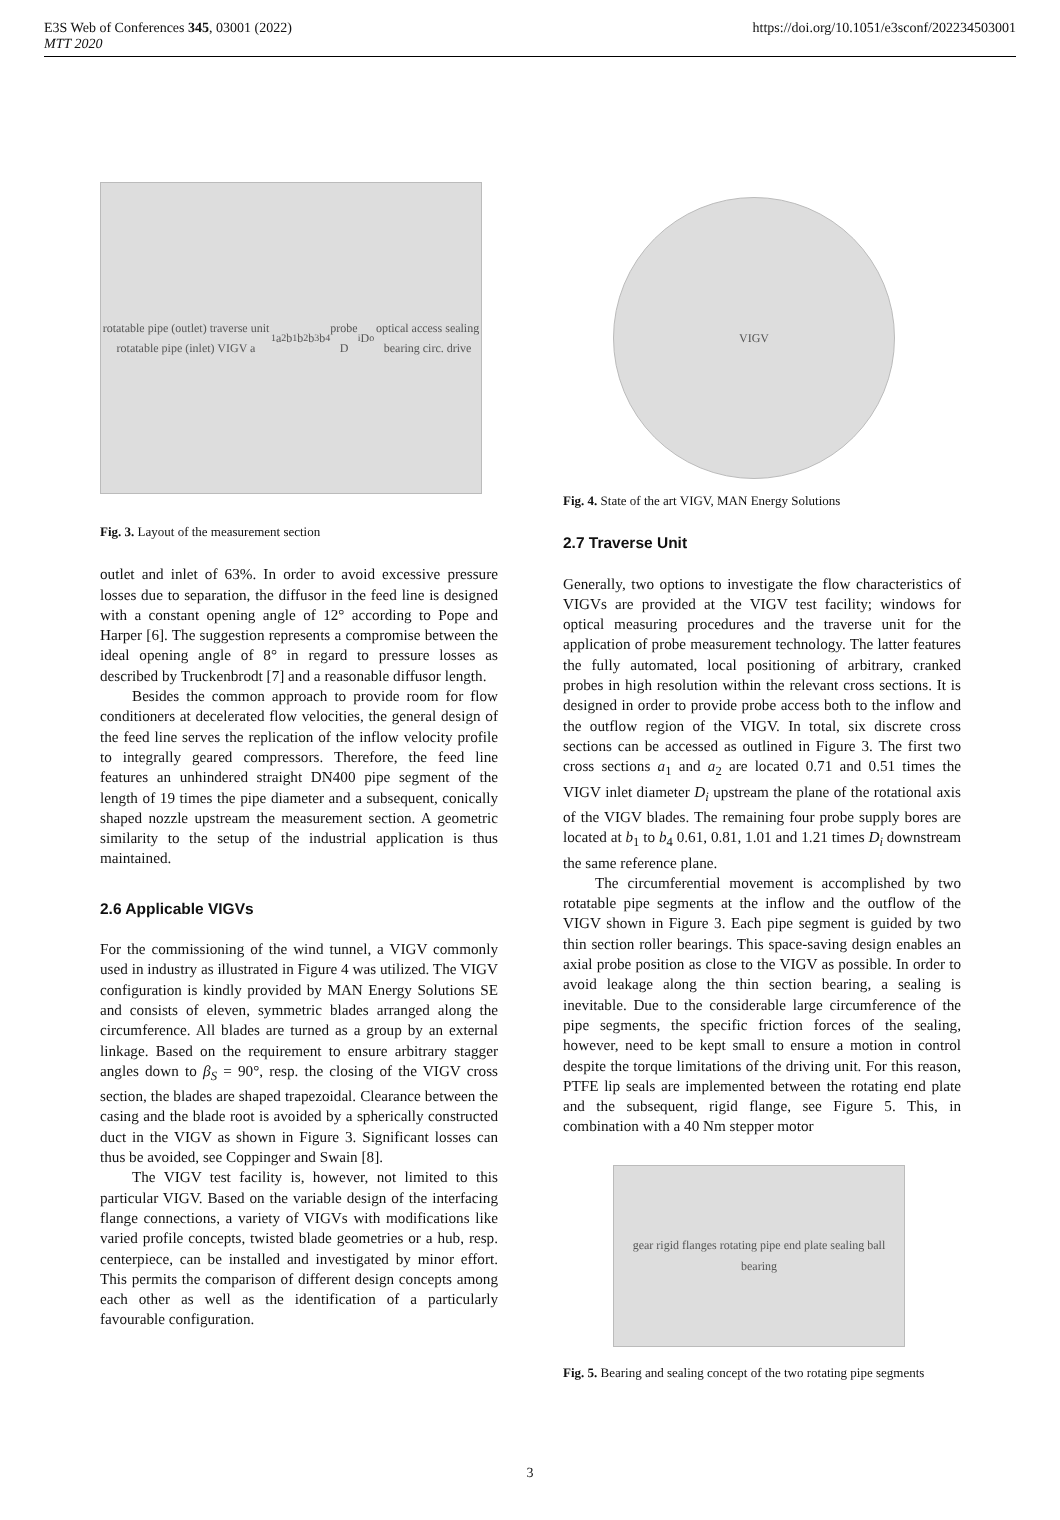E3S Web of Conferences 345, 03001 (2022)
MTT 2020
https://doi.org/10.1051/e3sconf/202234503001
rotatable pipe (outlet) traverse unit rotatable pipe (inlet) VIGV a<sub>1</sub> a<sub>2</sub> b<sub>1</sub> b<sub>2</sub> b<sub>3</sub> b<sub>4</sub> probe D<sub>i</sub> D<sub>o</sub> optical access sealing bearing circ. drive
Fig. 3. Layout of the measurement section
outlet and inlet of 63%. In order to avoid excessive pressure losses due to separation, the diffusor in the feed line is designed with a constant opening angle of 12° according to Pope and Harper [6]. The suggestion represents a compromise between the ideal opening angle of 8° in regard to pressure losses as described by Truckenbrodt [7] and a reasonable diffusor length.
Besides the common approach to provide room for flow conditioners at decelerated flow velocities, the general design of the feed line serves the replication of the inflow velocity profile to integrally geared compressors. Therefore, the feed line features an unhindered straight DN400 pipe segment of the length of 19 times the pipe diameter and a subsequent, conically shaped nozzle upstream the measurement section. A geometric similarity to the setup of the industrial application is thus maintained.
2.6 Applicable VIGVs
For the commissioning of the wind tunnel, a VIGV commonly used in industry as illustrated in Figure 4 was utilized. The VIGV configuration is kindly provided by MAN Energy Solutions SE and consists of eleven, symmetric blades arranged along the circumference. All blades are turned as a group by an external linkage. Based on the requirement to ensure arbitrary stagger angles down to β<sub>S</sub> = 90°, resp. the closing of the VIGV cross section, the blades are shaped trapezoidal. Clearance between the casing and the blade root is avoided by a spherically constructed duct in the VIGV as shown in Figure 3. Significant losses can thus be avoided, see Coppinger and Swain [8].
The VIGV test facility is, however, not limited to this particular VIGV. Based on the variable design of the interfacing flange connections, a variety of VIGVs with modifications like varied profile concepts, twisted blade geometries or a hub, resp. centerpiece, can be installed and investigated by minor effort. This permits the comparison of different design concepts among each other as well as the identification of a particularly favourable configuration.
VIGV
Fig. 4. State of the art VIGV, MAN Energy Solutions
2.7 Traverse Unit
Generally, two options to investigate the flow characteristics of VIGVs are provided at the VIGV test facility; windows for optical measuring procedures and the traverse unit for the application of probe measurement technology. The latter features the fully automated, local positioning of arbitrary, cranked probes in high resolution within the relevant cross sections. It is designed in order to provide probe access both to the inflow and the outflow region of the VIGV. In total, six discrete cross sections can be accessed as outlined in Figure 3. The first two cross sections a<sub>1</sub> and a<sub>2</sub> are located 0.71 and 0.51 times the VIGV inlet diameter D<sub>i</sub> upstream the plane of the rotational axis of the VIGV blades. The remaining four probe supply bores are located at b<sub>1</sub> to b<sub>4</sub> 0.61, 0.81, 1.01 and 1.21 times D<sub>i</sub> downstream the same reference plane.
The circumferential movement is accomplished by two rotatable pipe segments at the inflow and the outflow of the VIGV shown in Figure 3. Each pipe segment is guided by two thin section roller bearings. This space-saving design enables an axial probe position as close to the VIGV as possible. In order to avoid leakage along the thin section bearing, a sealing is inevitable. Due to the considerable large circumference of the pipe segments, the specific friction forces of the sealing, however, need to be kept small to ensure a motion in control despite the torque limitations of the driving unit. For this reason, PTFE lip seals are implemented between the rotating end plate and the subsequent, rigid flange, see Figure 5. This, in combination with a 40 Nm stepper motor
gear rigid flanges rotating pipe end plate sealing ball bearing
Fig. 5. Bearing and sealing concept of the two rotating pipe segments
3